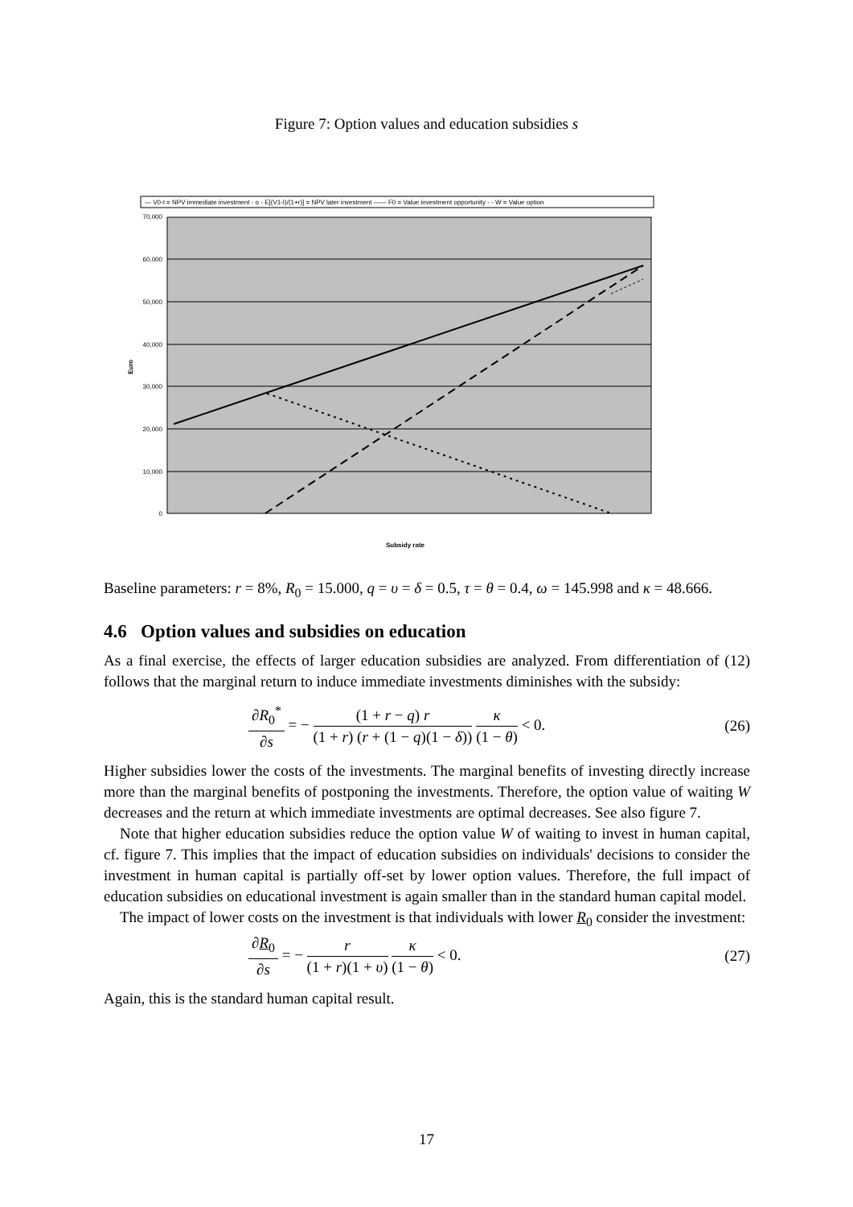Figure 7: Option values and education subsidies s
— V0-I = NPV immediate investment - o - E[(V1-I)/(1+r)] = NPV later investment —— F0 = Value investment opportunity - - W = Value option
70,000
60,000
50,000
40,000
30,000
20,000
10,000
0
Euro
Subsidy rate
Baseline parameters: r = 8%, R<sub>0</sub> = 15.000, q = υ = δ = 0.5, τ = θ = 0.4, ω = 145.998 and κ = 48.666.
4.6 Option values and subsidies on education
As a final exercise, the effects of larger education subsidies are analyzed. From differentiation of (12) follows that the marginal return to induce immediate investments diminishes with the subsidy:
∂R<sub>0</sub><sup>*</sup> ∂s = − (1 + r − q) r (1 + r) (r + (1 − q)(1 − δ)) κ (1 − θ) < 0.
(26)
Higher subsidies lower the costs of the investments. The marginal benefits of investing directly increase more than the marginal benefits of postponing the investments. Therefore, the option value of waiting W decreases and the return at which immediate investments are optimal decreases. See also figure 7.
Note that higher education subsidies reduce the option value W of waiting to invest in human capital, cf. figure 7. This implies that the impact of education subsidies on individuals' decisions to consider the investment in human capital is partially off-set by lower option values. Therefore, the full impact of education subsidies on educational investment is again smaller than in the standard human capital model.
The impact of lower costs on the investment is that individuals with lower R<sub>0</sub> consider the investment:
∂R<sub>0</sub> ∂s = − r (1 + r)(1 + υ) κ (1 − θ) < 0.
(27)
Again, this is the standard human capital result.
17